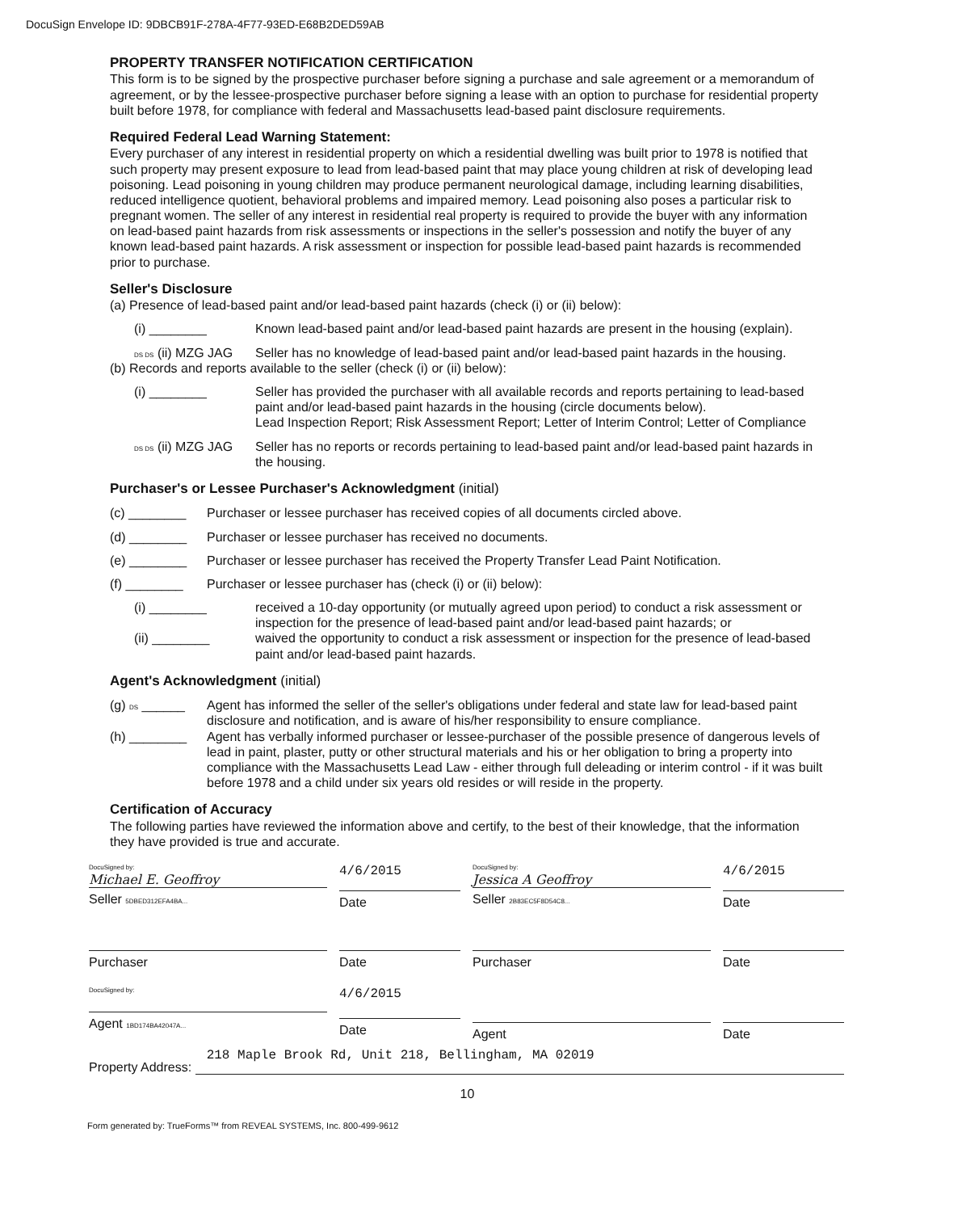DocuSign Envelope ID: 9DBCB91F-278A-4F77-93ED-E68B2DED59AB
PROPERTY TRANSFER NOTIFICATION CERTIFICATION
This form is to be signed by the prospective purchaser before signing a purchase and sale agreement or a memorandum of agreement, or by the lessee-prospective purchaser before signing a lease with an option to purchase for residential property built before 1978, for compliance with federal and Massachusetts lead-based paint disclosure requirements.
Required Federal Lead Warning Statement:
Every purchaser of any interest in residential property on which a residential dwelling was built prior to 1978 is notified that such property may present exposure to lead from lead-based paint that may place young children at risk of developing lead poisoning. Lead poisoning in young children may produce permanent neurological damage, including learning disabilities, reduced intelligence quotient, behavioral problems and impaired memory. Lead poisoning also poses a particular risk to pregnant women. The seller of any interest in residential real property is required to provide the buyer with any information on lead-based paint hazards from risk assessments or inspections in the seller's possession and notify the buyer of any known lead-based paint hazards. A risk assessment or inspection for possible lead-based paint hazards is recommended prior to purchase.
Seller's Disclosure
(a) Presence of lead-based paint and/or lead-based paint hazards (check (i) or (ii) below):
(i) ________ Known lead-based paint and/or lead-based paint hazards are present in the housing (explain).
DS DS (ii) MZG JAG
Seller has no knowledge of lead-based paint and/or lead-based paint hazards in the housing.
(b) Records and reports available to the seller (check (i) or (ii) below):
(i) ________ Seller has provided the purchaser with all available records and reports pertaining to lead-based paint and/or lead-based paint hazards in the housing (circle documents below).
Lead Inspection Report; Risk Assessment Report; Letter of Interim Control; Letter of Compliance
DS DS (ii) MZG JAG
Seller has no reports or records pertaining to lead-based paint and/or lead-based paint hazards in the housing.
Purchaser's or Lessee Purchaser's Acknowledgment (initial)
(c) ________ Purchaser or lessee purchaser has received copies of all documents circled above.
(d) ________ Purchaser or lessee purchaser has received no documents.
(e) ________ Purchaser or lessee purchaser has received the Property Transfer Lead Paint Notification.
(f) ________ Purchaser or lessee purchaser has (check (i) or (ii) below):
(i) ________ received a 10-day opportunity (or mutually agreed upon period) to conduct a risk assessment or inspection for the presence of lead-based paint and/or lead-based paint hazards; or
(ii) ________ waived the opportunity to conduct a risk assessment or inspection for the presence of lead-based paint and/or lead-based paint hazards.
Agent's Acknowledgment (initial)
(g) DS ______
Agent has informed the seller of the seller's obligations under federal and state law for lead-based paint disclosure and notification, and is aware of his/her responsibility to ensure compliance.
(h) ________ Agent has verbally informed purchaser or lessee-purchaser of the possible presence of dangerous levels of lead in paint, plaster, putty or other structural materials and his or her obligation to bring a property into compliance with the Massachusetts Lead Law - either through full deleading or interim control - if it was built before 1978 and a child under six years old resides or will reside in the property.
Certification of Accuracy
The following parties have reviewed the information above and certify, to the best of their knowledge, that the information they have provided is true and accurate.
DocuSigned by:
Michael E. Geoffroy
Seller 5DBED312EFA4BA...
4/6/2015
Date
DocuSigned by:
Jessica A Geoffroy
Seller 2B83EC5F8D54C8...
4/6/2015
Date
Purchaser Date Purchaser Date
DocuSigned by:
Agent 1BD174BA42047A...
4/6/2015
Date
Agent Date
Property Address:
218 Maple Brook Rd, Unit 218, Bellingham, MA 02019
10
Form generated by: TrueForms™ from REVEAL SYSTEMS, Inc. 800-499-9612